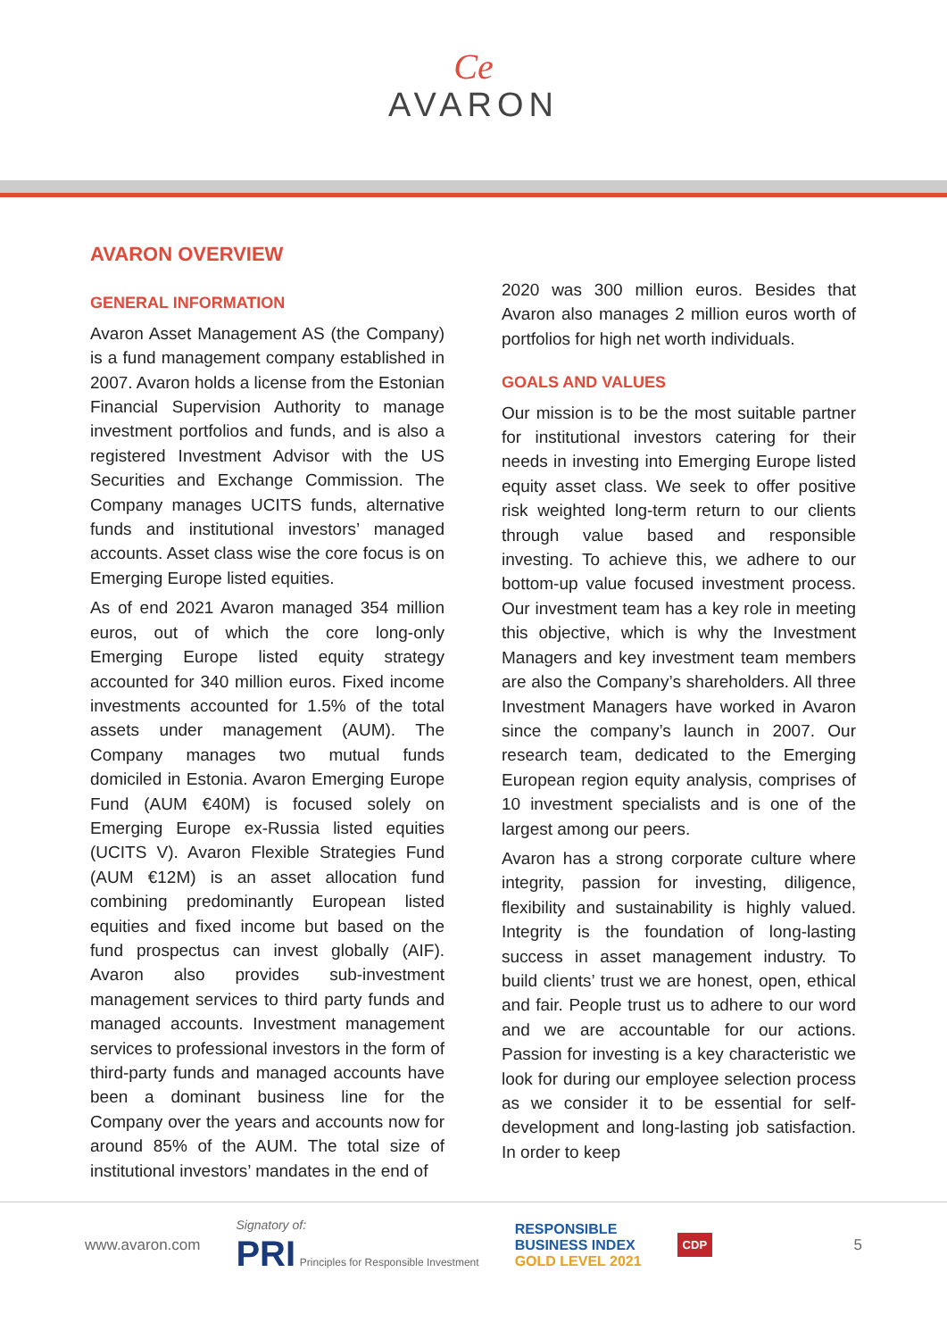Ce
AVARON
AVARON OVERVIEW
GENERAL INFORMATION
Avaron Asset Management AS (the Company) is a fund management company established in 2007. Avaron holds a license from the Estonian Financial Supervision Authority to manage investment portfolios and funds, and is also a registered Investment Advisor with the US Securities and Exchange Commission. The Company manages UCITS funds, alternative funds and institutional investors’ managed accounts. Asset class wise the core focus is on Emerging Europe listed equities.
As of end 2021 Avaron managed 354 million euros, out of which the core long-only Emerging Europe listed equity strategy accounted for 340 million euros. Fixed income investments accounted for 1.5% of the total assets under management (AUM). The Company manages two mutual funds domiciled in Estonia. Avaron Emerging Europe Fund (AUM €40M) is focused solely on Emerging Europe ex-Russia listed equities (UCITS V). Avaron Flexible Strategies Fund (AUM €12M) is an asset allocation fund combining predominantly European listed equities and fixed income but based on the fund prospectus can invest globally (AIF). Avaron also provides sub-investment management services to third party funds and managed accounts. Investment management services to professional investors in the form of third-party funds and managed accounts have been a dominant business line for the Company over the years and accounts now for around 85% of the AUM. The total size of institutional investors’ mandates in the end of
2020 was 300 million euros. Besides that Avaron also manages 2 million euros worth of portfolios for high net worth individuals.
GOALS AND VALUES
Our mission is to be the most suitable partner for institutional investors catering for their needs in investing into Emerging Europe listed equity asset class. We seek to offer positive risk weighted long-term return to our clients through value based and responsible investing. To achieve this, we adhere to our bottom-up value focused investment process. Our investment team has a key role in meeting this objective, which is why the Investment Managers and key investment team members are also the Company’s shareholders. All three Investment Managers have worked in Avaron since the company’s launch in 2007. Our research team, dedicated to the Emerging European region equity analysis, comprises of 10 investment specialists and is one of the largest among our peers.
Avaron has a strong corporate culture where integrity, passion for investing, diligence, flexibility and sustainability is highly valued. Integrity is the foundation of long-lasting success in asset management industry. To build clients’ trust we are honest, open, ethical and fair. People trust us to adhere to our word and we are accountable for our actions. Passion for investing is a key characteristic we look for during our employee selection process as we consider it to be essential for self-development and long-lasting job satisfaction. In order to keep
www.avaron.com Signatory of:
PRI Principles for Responsible Investment RESPONSIBLE
BUSINESS INDEX
GOLD LEVEL 2021 CDP 5